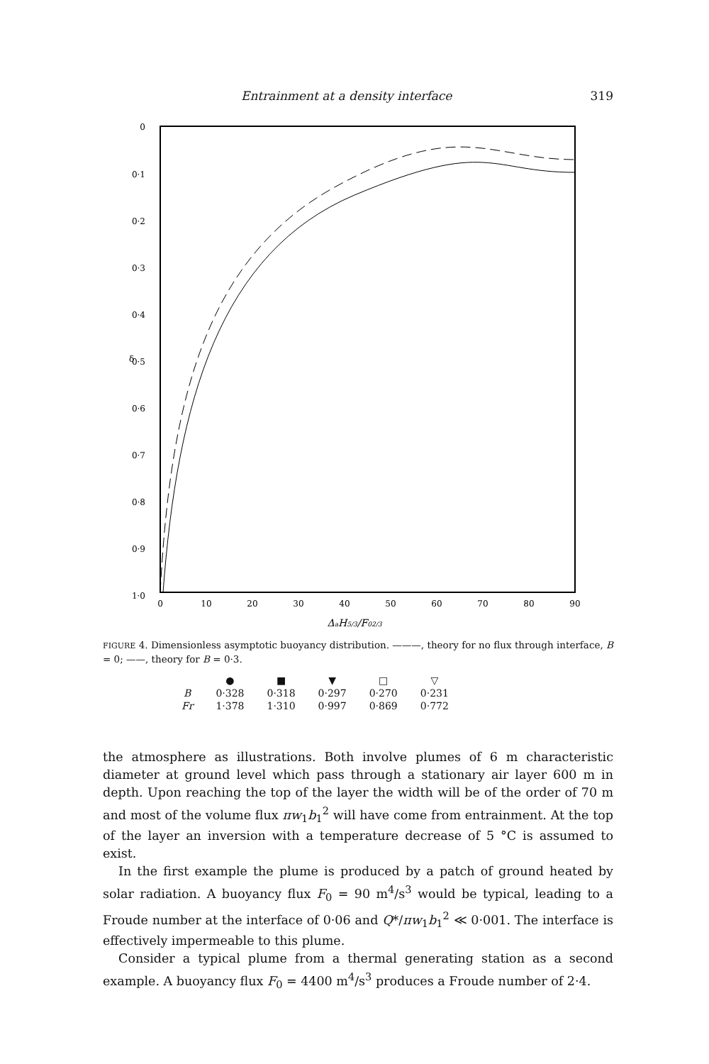Entrainment at a density interface 319
0
0·1
0·2
0·3
0·4
0·5
0·6
0·7
0·8
0·9
1·0
δ
0
10
20
30
40
50
60
70
80
90
ΔaH5/3/F02/3
FIGURE 4. Dimensionless asymptotic buoyancy distribution. ———, theory for no flux through interface, B = 0; ——, theory for B = 0·3.
| | ● | ■ | ▼ | □ | ▽ |
| --- | --- | --- | --- | --- | --- |
| B | 0·328 | 0·318 | 0·297 | 0·270 | 0·231 |
| Fr | 1·378 | 1·310 | 0·997 | 0·869 | 0·772 |
the atmosphere as illustrations. Both involve plumes of 6 m characteristic diameter at ground level which pass through a stationary air layer 600 m in depth. Upon reaching the top of the layer the width will be of the order of 70 m and most of the volume flux πw<sub>1</sub>b<sub>1</sub><sup>2</sup> will have come from entrainment. At the top of the layer an inversion with a temperature decrease of 5 °C is assumed to exist.
In the first example the plume is produced by a patch of ground heated by solar radiation. A buoyancy flux F<sub>0</sub> = 90 m<sup>4</sup>/s<sup>3</sup> would be typical, leading to a Froude number at the interface of 0·06 and Q*/πw<sub>1</sub>b<sub>1</sub><sup>2</sup> ≪ 0·001. The interface is effectively impermeable to this plume.
Consider a typical plume from a thermal generating station as a second example. A buoyancy flux F<sub>0</sub> = 4400 m<sup>4</sup>/s<sup>3</sup> produces a Froude number of 2·4.